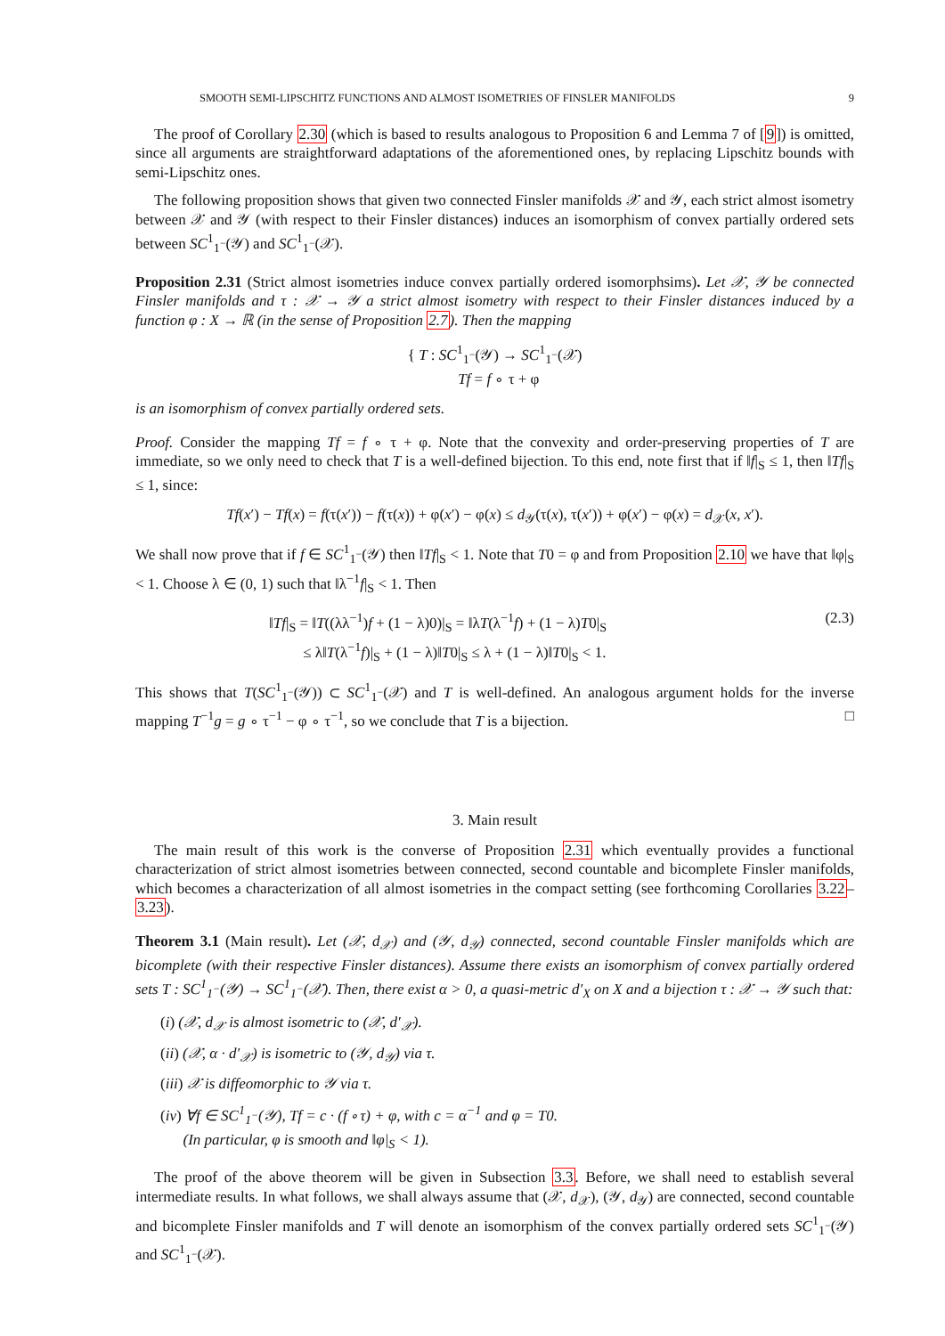SMOOTH SEMI-LIPSCHITZ FUNCTIONS AND ALMOST ISOMETRIES OF FINSLER MANIFOLDS 9
The proof of Corollary 2.30 (which is based to results analogous to Proposition 6 and Lemma 7 of [9]) is omitted, since all arguments are straightforward adaptations of the aforementioned ones, by replacing Lipschitz bounds with semi-Lipschitz ones.
The following proposition shows that given two connected Finsler manifolds 𝒳 and 𝒴, each strict almost isometry between 𝒳 and 𝒴 (with respect to their Finsler distances) induces an isomorphism of convex partially ordered sets between SC<sup>1</sup><sub>1<sup>−</sup></sub>(𝒴) and SC<sup>1</sup><sub>1<sup>−</sup></sub>(𝒳).
Proposition 2.31 (Strict almost isometries induce convex partially ordered isomorphsims). Let 𝒳, 𝒴 be connected Finsler manifolds and τ : 𝒳 → 𝒴 a strict almost isometry with respect to their Finsler distances induced by a function φ : X → ℝ (in the sense of Proposition 2.7). Then the mapping
{ T : SC<sup>1</sup><sub>1<sup>−</sup></sub>(𝒴) → SC<sup>1</sup><sub>1<sup>−</sup></sub>(𝒳)
Tf = f ∘ τ + φ
is an isomorphism of convex partially ordered sets.
Proof. Consider the mapping Tf = f ∘ τ + φ. Note that the convexity and order-preserving properties of T are immediate, so we only need to check that T is a well-defined bijection. To this end, note first that if ‖f|<sub>S</sub> ≤ 1, then ‖Tf|<sub>S</sub> ≤ 1, since:
Tf(x′) − Tf(x) = f(τ(x′)) − f(τ(x)) + φ(x′) − φ(x) ≤ d<sub>𝒴</sub>(τ(x), τ(x′)) + φ(x′) − φ(x) = d<sub>𝒳</sub>(x, x′).
We shall now prove that if f ∈ SC<sup>1</sup><sub>1<sup>−</sup></sub>(𝒴) then ‖Tf|<sub>S</sub> < 1. Note that T0 = φ and from Proposition 2.10 we have that ‖φ|<sub>S</sub> < 1. Choose λ ∈ (0, 1) such that ‖λ<sup>−1</sup>f|<sub>S</sub> < 1. Then
‖Tf|<sub>S</sub> = ‖T((λλ<sup>−1</sup>)f + (1 − λ)0)|<sub>S</sub> = ‖λT(λ<sup>−1</sup>f) + (1 − λ)T0|<sub>S</sub>
≤ λ‖T(λ<sup>−1</sup>f)|<sub>S</sub> + (1 − λ)‖T0|<sub>S</sub> ≤ λ + (1 − λ)‖T0|<sub>S</sub> < 1.
(2.3)
This shows that T(SC<sup>1</sup><sub>1<sup>−</sup></sub>(𝒴)) ⊂ SC<sup>1</sup><sub>1<sup>−</sup></sub>(𝒳) and T is well-defined. An analogous argument holds for the inverse mapping T<sup>−1</sup>g = g ∘ τ<sup>−1</sup> − φ ∘ τ<sup>−1</sup>, so we conclude that T is a bijection. □
3. Main result
The main result of this work is the converse of Proposition 2.31 which eventually provides a functional characterization of strict almost isometries between connected, second countable and bicomplete Finsler manifolds, which becomes a characterization of all almost isometries in the compact setting (see forthcoming Corollaries 3.22–3.23).
Theorem 3.1 (Main result). Let (𝒳, d<sub>𝒳</sub>) and (𝒴, d<sub>𝒴</sub>) connected, second countable Finsler manifolds which are bicomplete (with their respective Finsler distances). Assume there exists an isomorphism of convex partially ordered sets T : SC<sup>1</sup><sub>1<sup>−</sup></sub>(𝒴) → SC<sup>1</sup><sub>1<sup>−</sup></sub>(𝒳). Then, there exist α > 0, a quasi-metric d′<sub>X</sub> on X and a bijection τ : 𝒳 → 𝒴 such that:
(i) (𝒳, d<sub>𝒳</sub> is almost isometric to (𝒳, d′<sub>𝒳</sub>).
(ii) (𝒳, α · d′<sub>𝒳</sub>) is isometric to (𝒴, d<sub>𝒴</sub>) via τ.
(iii) 𝒳 is diffeomorphic to 𝒴 via τ.
(iv) ∀f ∈ SC<sup>1</sup><sub>1<sup>−</sup></sub>(𝒴), Tf = c · (f ∘ τ) + φ, with c = α<sup>−1</sup> and φ = T0.
(In particular, φ is smooth and ‖φ|<sub>S</sub> < 1).
The proof of the above theorem will be given in Subsection 3.3. Before, we shall need to establish several intermediate results. In what follows, we shall always assume that (𝒳, d<sub>𝒳</sub>), (𝒴, d<sub>𝒴</sub>) are connected, second countable and bicomplete Finsler manifolds and T will denote an isomorphism of the convex partially ordered sets SC<sup>1</sup><sub>1<sup>−</sup></sub>(𝒴) and SC<sup>1</sup><sub>1<sup>−</sup></sub>(𝒳).